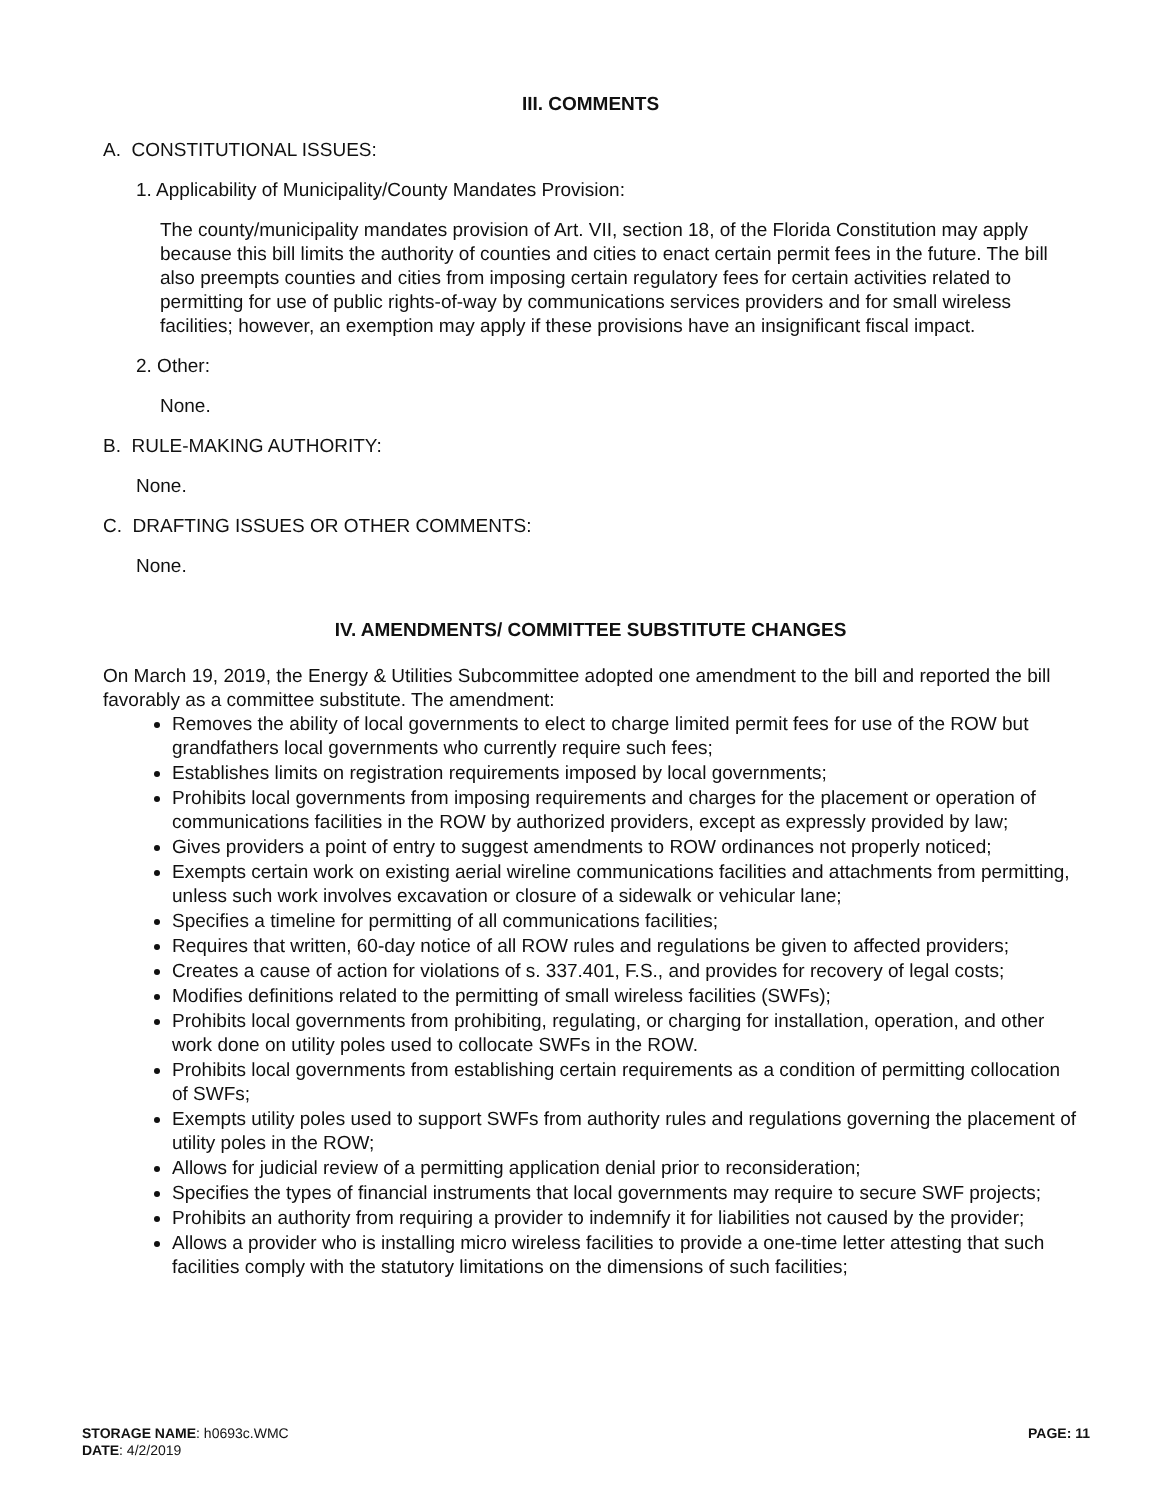III. COMMENTS
A. CONSTITUTIONAL ISSUES:
1. Applicability of Municipality/County Mandates Provision:
The county/municipality mandates provision of Art. VII, section 18, of the Florida Constitution may apply because this bill limits the authority of counties and cities to enact certain permit fees in the future. The bill also preempts counties and cities from imposing certain regulatory fees for certain activities related to permitting for use of public rights-of-way by communications services providers and for small wireless facilities; however, an exemption may apply if these provisions have an insignificant fiscal impact.
2. Other:
None.
B. RULE-MAKING AUTHORITY:
None.
C. DRAFTING ISSUES OR OTHER COMMENTS:
None.
IV. AMENDMENTS/ COMMITTEE SUBSTITUTE CHANGES
On March 19, 2019, the Energy & Utilities Subcommittee adopted one amendment to the bill and reported the bill favorably as a committee substitute. The amendment:
Removes the ability of local governments to elect to charge limited permit fees for use of the ROW but grandfathers local governments who currently require such fees;
Establishes limits on registration requirements imposed by local governments;
Prohibits local governments from imposing requirements and charges for the placement or operation of communications facilities in the ROW by authorized providers, except as expressly provided by law;
Gives providers a point of entry to suggest amendments to ROW ordinances not properly noticed;
Exempts certain work on existing aerial wireline communications facilities and attachments from permitting, unless such work involves excavation or closure of a sidewalk or vehicular lane;
Specifies a timeline for permitting of all communications facilities;
Requires that written, 60-day notice of all ROW rules and regulations be given to affected providers;
Creates a cause of action for violations of s. 337.401, F.S., and provides for recovery of legal costs;
Modifies definitions related to the permitting of small wireless facilities (SWFs);
Prohibits local governments from prohibiting, regulating, or charging for installation, operation, and other work done on utility poles used to collocate SWFs in the ROW.
Prohibits local governments from establishing certain requirements as a condition of permitting collocation of SWFs;
Exempts utility poles used to support SWFs from authority rules and regulations governing the placement of utility poles in the ROW;
Allows for judicial review of a permitting application denial prior to reconsideration;
Specifies the types of financial instruments that local governments may require to secure SWF projects;
Prohibits an authority from requiring a provider to indemnify it for liabilities not caused by the provider;
Allows a provider who is installing micro wireless facilities to provide a one-time letter attesting that such facilities comply with the statutory limitations on the dimensions of such facilities;
STORAGE NAME: h0693c.WMC
DATE: 4/2/2019
PAGE: 11